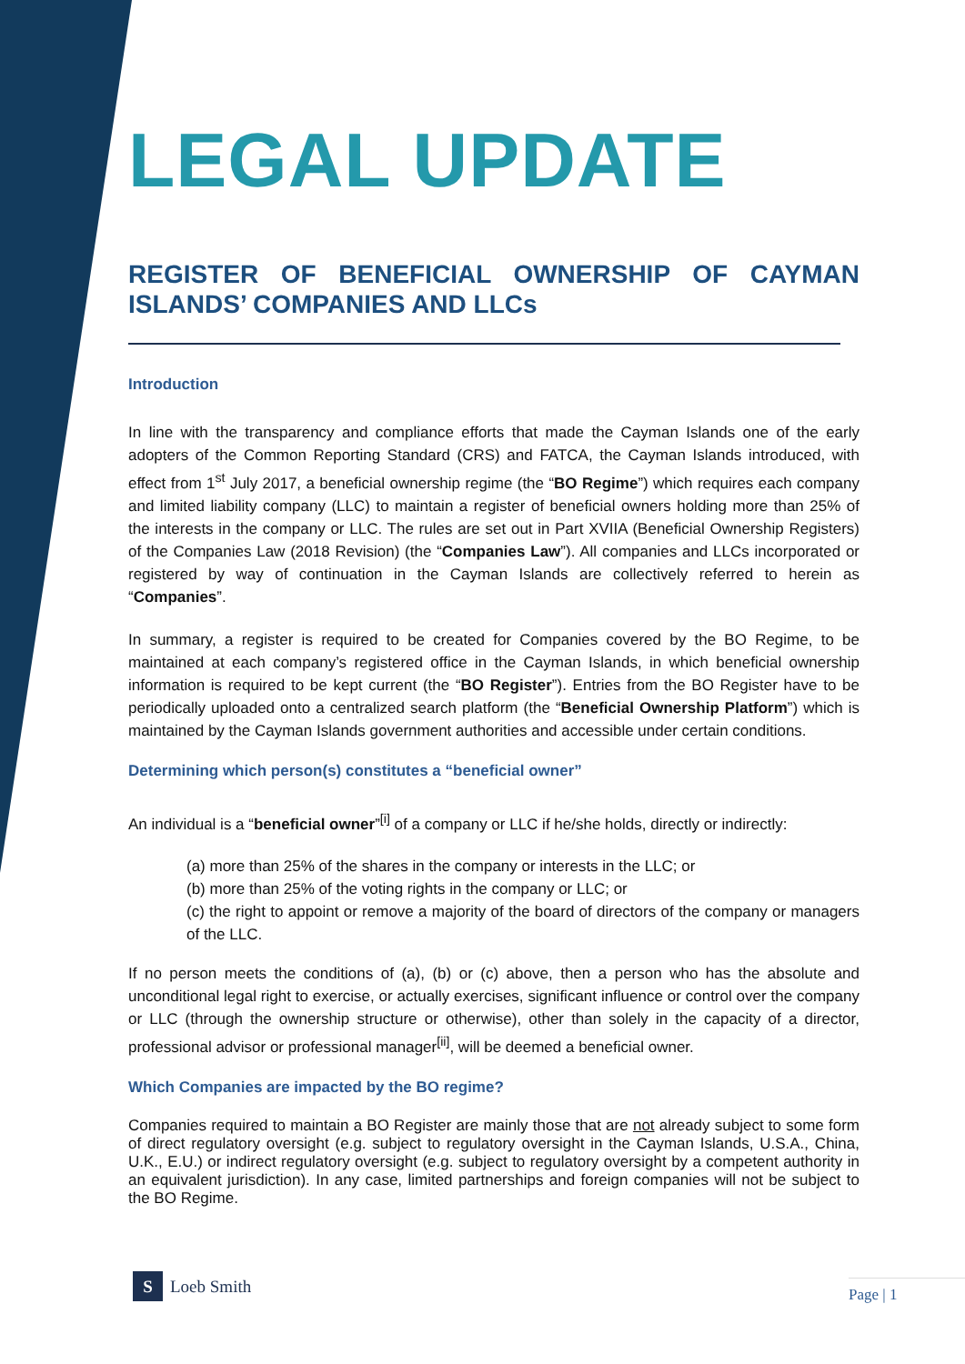LEGAL UPDATE
REGISTER OF BENEFICIAL OWNERSHIP OF CAYMAN ISLANDS’ COMPANIES AND LLCs
Introduction
In line with the transparency and compliance efforts that made the Cayman Islands one of the early adopters of the Common Reporting Standard (CRS) and FATCA, the Cayman Islands introduced, with effect from 1<sup>st</sup> July 2017, a beneficial ownership regime (the “BO Regime”) which requires each company and limited liability company (LLC) to maintain a register of beneficial owners holding more than 25% of the interests in the company or LLC. The rules are set out in Part XVIIA (Beneficial Ownership Registers) of the Companies Law (2018 Revision) (the “Companies Law”). All companies and LLCs incorporated or registered by way of continuation in the Cayman Islands are collectively referred to herein as “Companies”.
In summary, a register is required to be created for Companies covered by the BO Regime, to be maintained at each company’s registered office in the Cayman Islands, in which beneficial ownership information is required to be kept current (the “BO Register”). Entries from the BO Register have to be periodically uploaded onto a centralized search platform (the “Beneficial Ownership Platform”) which is maintained by the Cayman Islands government authorities and accessible under certain conditions.
Determining which person(s) constitutes a “beneficial owner”
An individual is a “beneficial owner”<sup>[i]</sup> of a company or LLC if he/she holds, directly or indirectly:
(a) more than 25% of the shares in the company or interests in the LLC; or
(b) more than 25% of the voting rights in the company or LLC; or
(c) the right to appoint or remove a majority of the board of directors of the company or managers of the LLC.
If no person meets the conditions of (a), (b) or (c) above, then a person who has the absolute and unconditional legal right to exercise, or actually exercises, significant influence or control over the company or LLC (through the ownership structure or otherwise), other than solely in the capacity of a director, professional advisor or professional manager<sup>[ii]</sup>, will be deemed a beneficial owner.
Which Companies are impacted by the BO regime?
Companies required to maintain a BO Register are mainly those that are not already subject to some form of direct regulatory oversight (e.g. subject to regulatory oversight in the Cayman Islands, U.S.A., China, U.K., E.U.) or indirect regulatory oversight (e.g. subject to regulatory oversight by a competent authority in an equivalent jurisdiction). In any case, limited partnerships and foreign companies will not be subject to the BO Regime.
S
Loeb Smith
Page | 1